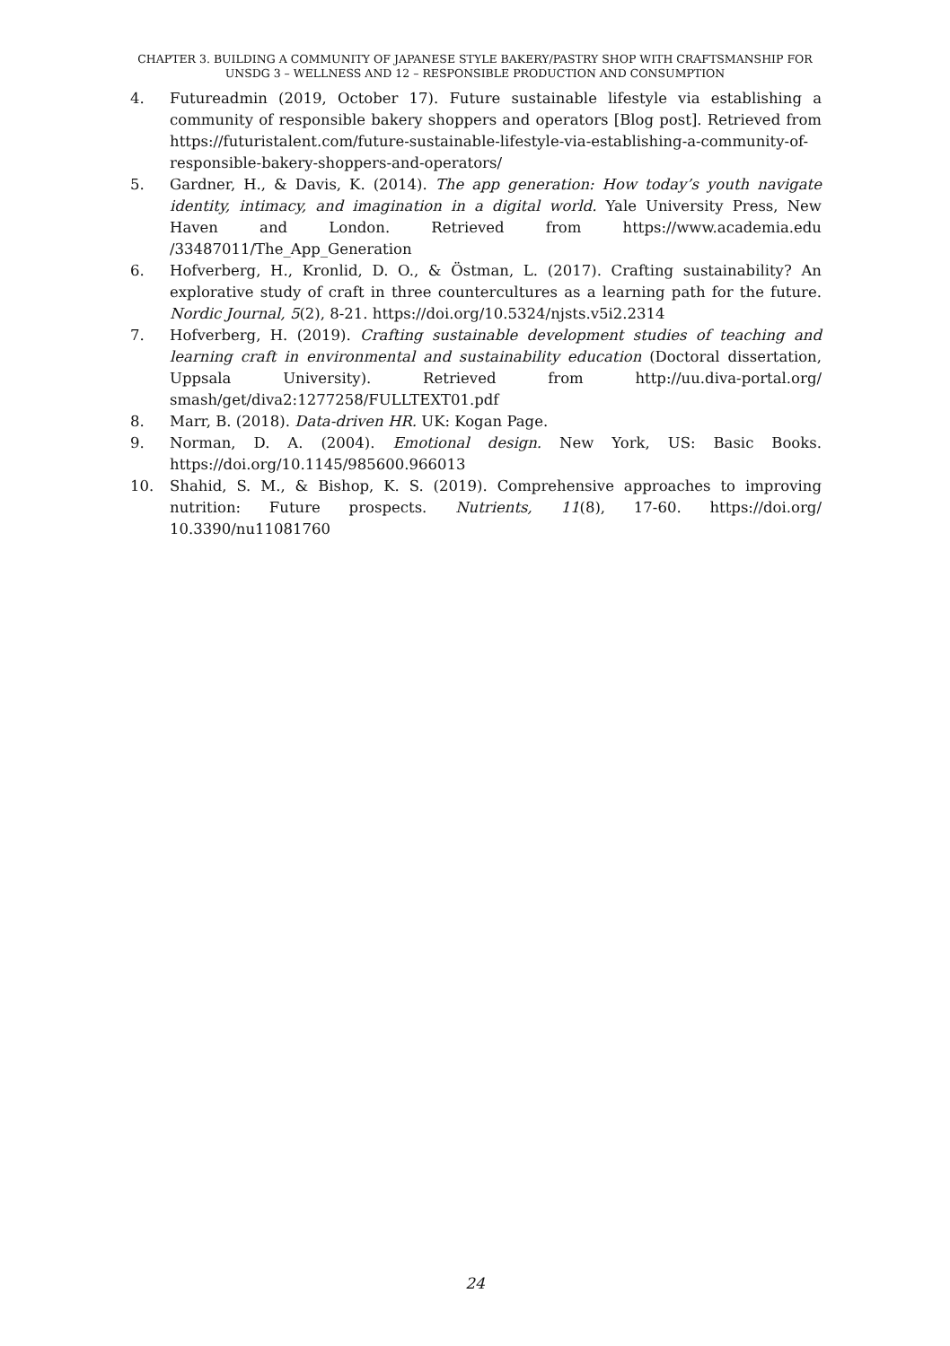CHAPTER 3. BUILDING A COMMUNITY OF JAPANESE STYLE BAKERY/PASTRY SHOP WITH CRAFTSMANSHIP FOR UNSDG 3 – WELLNESS AND 12 – RESPONSIBLE PRODUCTION AND CONSUMPTION
4. Futureadmin (2019, October 17). Future sustainable lifestyle via establishing a community of responsible bakery shoppers and operators [Blog post]. Retrieved from https://futuristalent.com/future-sustainable-lifestyle-via-establishing-a-community-of-responsible-bakery-shoppers-and-operators/
5. Gardner, H., & Davis, K. (2014). The app generation: How today’s youth navigate identity, intimacy, and imagination in a digital world. Yale University Press, New Haven and London. Retrieved from https://www.academia.edu /33487011/The_App_Generation
6. Hofverberg, H., Kronlid, D. O., & Östman, L. (2017). Crafting sustainability? An explorative study of craft in three countercultures as a learning path for the future. Nordic Journal, 5(2), 8-21. https://doi.org/10.5324/njsts.v5i2.2314
7. Hofverberg, H. (2019). Crafting sustainable development studies of teaching and learning craft in environmental and sustainability education (Doctoral dissertation, Uppsala University). Retrieved from http://uu.diva-portal.org/ smash/get/diva2:1277258/FULLTEXT01.pdf
8. Marr, B. (2018). Data-driven HR. UK: Kogan Page.
9. Norman, D. A. (2004). Emotional design. New York, US: Basic Books. https://doi.org/10.1145/985600.966013
10. Shahid, S. M., & Bishop, K. S. (2019). Comprehensive approaches to improving nutrition: Future prospects. Nutrients, 11(8), 17-60. https://doi.org/ 10.3390/nu11081760
24